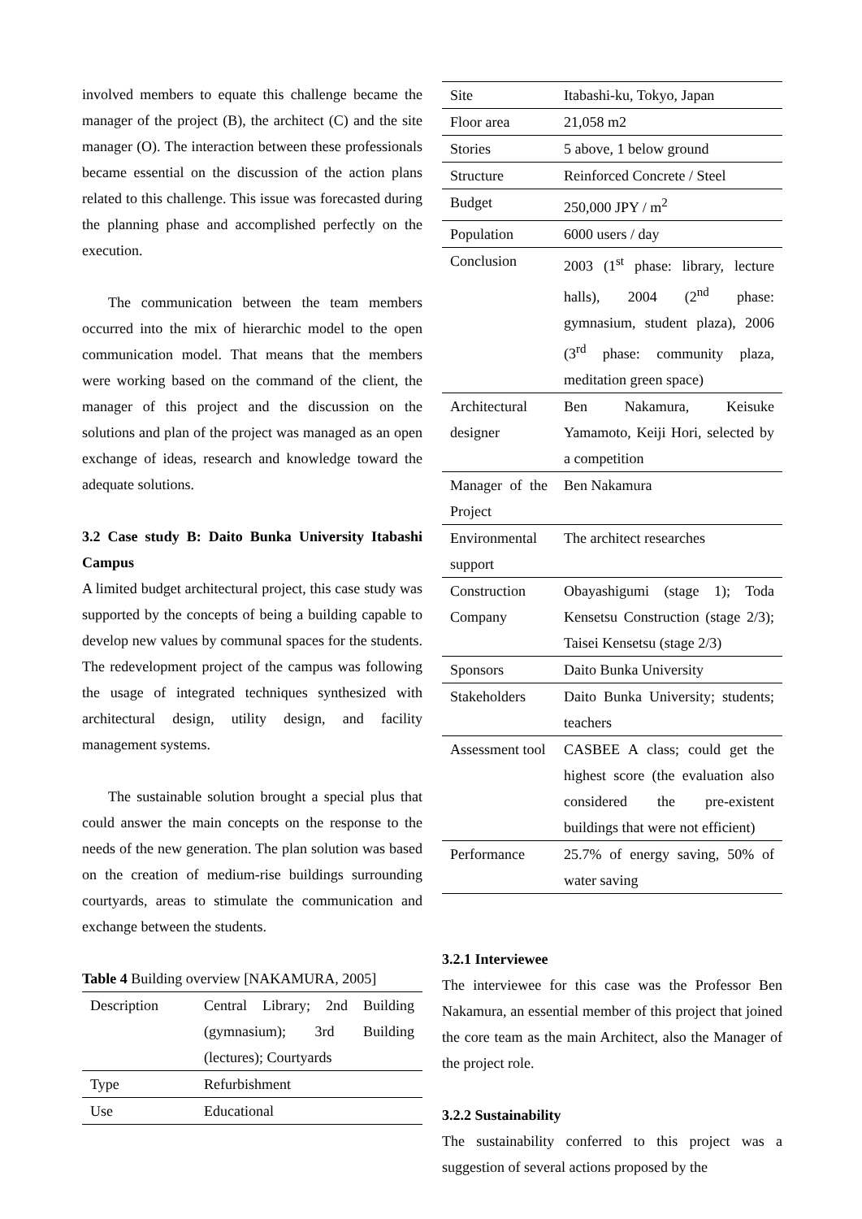involved members to equate this challenge became the manager of the project (B), the architect (C) and the site manager (O). The interaction between these professionals became essential on the discussion of the action plans related to this challenge. This issue was forecasted during the planning phase and accomplished perfectly on the execution.
The communication between the team members occurred into the mix of hierarchic model to the open communication model. That means that the members were working based on the command of the client, the manager of this project and the discussion on the solutions and plan of the project was managed as an open exchange of ideas, research and knowledge toward the adequate solutions.
3.2 Case study B: Daito Bunka University Itabashi Campus
A limited budget architectural project, this case study was supported by the concepts of being a building capable to develop new values by communal spaces for the students. The redevelopment project of the campus was following the usage of integrated techniques synthesized with architectural design, utility design, and facility management systems.
The sustainable solution brought a special plus that could answer the main concepts on the response to the needs of the new generation. The plan solution was based on the creation of medium-rise buildings surrounding courtyards, areas to stimulate the communication and exchange between the students.
Table 4 Building overview [NAKAMURA, 2005]
| Description | Central Library; 2nd Building (gymnasium); 3rd Building (lectures); Courtyards |
| Type | Refurbishment |
| Use | Educational |
| Site | Itabashi-ku, Tokyo, Japan |
| Floor area | 21,058 m2 |
| Stories | 5 above, 1 below ground |
| Structure | Reinforced Concrete / Steel |
| Budget | 250,000 JPY / m<sup>2</sup> |
| Population | 6000 users / day |
| Conclusion | 2003 (1<sup>st</sup> phase: library, lecture halls), 2004 (2<sup>nd</sup> phase: gymnasium, student plaza), 2006 (3<sup>rd</sup> phase: community plaza, meditation green space) |
| Architectural designer | Ben Nakamura, Keisuke Yamamoto, Keiji Hori, selected by a competition |
| Manager of the Project | Ben Nakamura |
| Environmental support | The architect researches |
| Construction Company | Obayashigumi (stage 1); Toda Kensetsu Construction (stage 2/3); Taisei Kensetsu (stage 2/3) |
| Sponsors | Daito Bunka University |
| Stakeholders | Daito Bunka University; students; teachers |
| Assessment tool | CASBEE A class; could get the highest score (the evaluation also considered the pre-existent buildings that were not efficient) |
| Performance | 25.7% of energy saving, 50% of water saving |
3.2.1 Interviewee
The interviewee for this case was the Professor Ben Nakamura, an essential member of this project that joined the core team as the main Architect, also the Manager of the project role.
3.2.2 Sustainability
The sustainability conferred to this project was a suggestion of several actions proposed by the